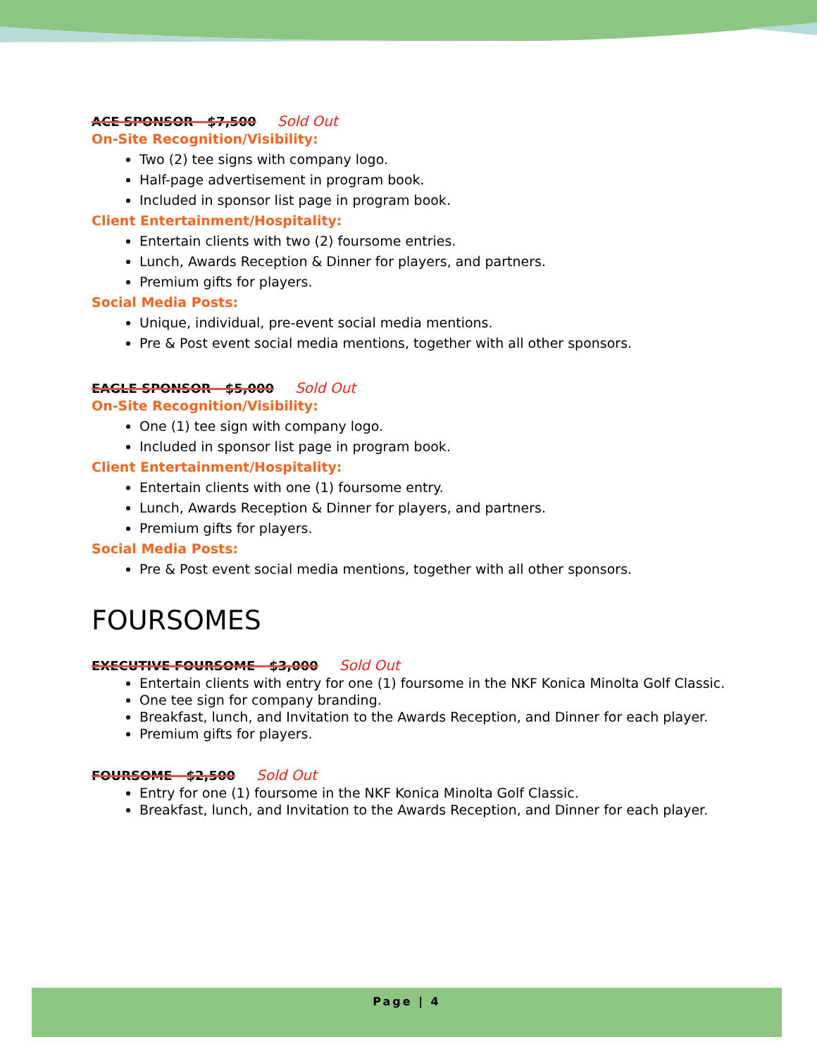ACE SPONSOR - $7,500 Sold Out
On-Site Recognition/Visibility:
Two (2) tee signs with company logo.
Half-page advertisement in program book.
Included in sponsor list page in program book.
Client Entertainment/Hospitality:
Entertain clients with two (2) foursome entries.
Lunch, Awards Reception & Dinner for players, and partners.
Premium gifts for players.
Social Media Posts:
Unique, individual, pre-event social media mentions.
Pre & Post event social media mentions, together with all other sponsors.
EAGLE SPONSOR - $5,000 Sold Out
On-Site Recognition/Visibility:
One (1) tee sign with company logo.
Included in sponsor list page in program book.
Client Entertainment/Hospitality:
Entertain clients with one (1) foursome entry.
Lunch, Awards Reception & Dinner for players, and partners.
Premium gifts for players.
Social Media Posts:
Pre & Post event social media mentions, together with all other sponsors.
FOURSOMES
EXECUTIVE FOURSOME - $3,000 Sold Out
Entertain clients with entry for one (1) foursome in the NKF Konica Minolta Golf Classic.
One tee sign for company branding.
Breakfast, lunch, and Invitation to the Awards Reception, and Dinner for each player.
Premium gifts for players.
FOURSOME - $2,500 Sold Out
Entry for one (1) foursome in the NKF Konica Minolta Golf Classic.
Breakfast, lunch, and Invitation to the Awards Reception, and Dinner for each player.
Page | 4